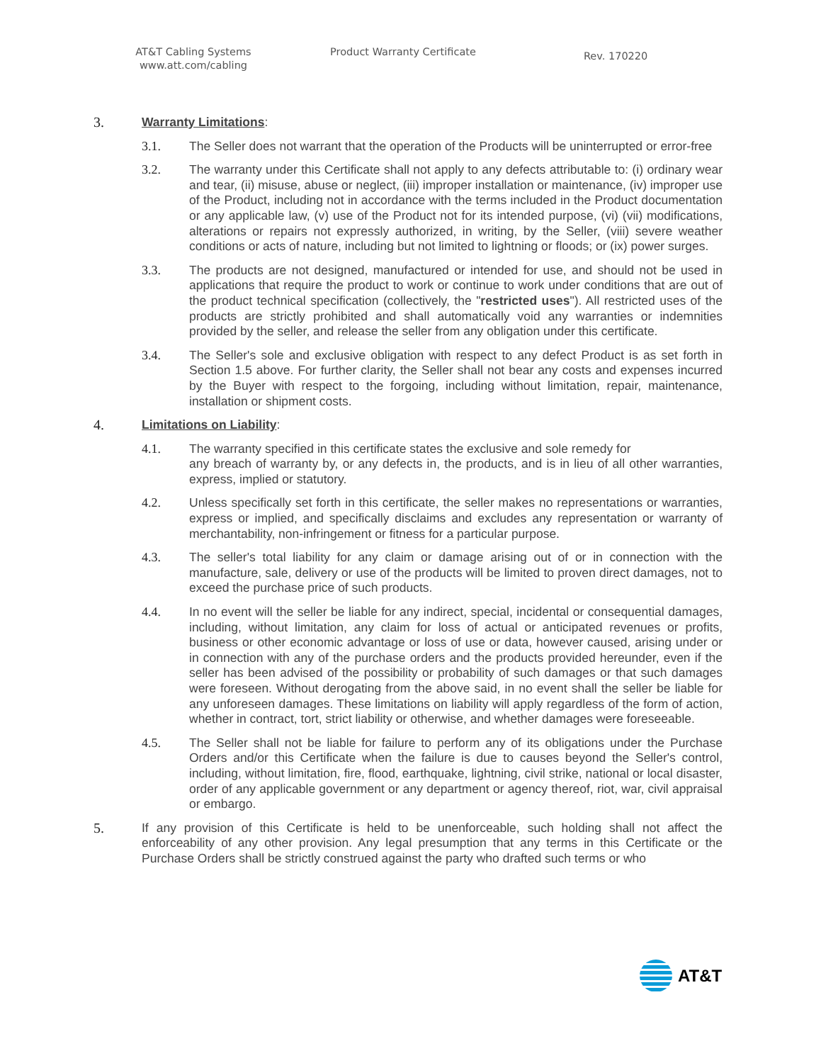AT&T Cabling Systems
www.att.com/cabling
Product Warranty Certificate
Rev. 170220
3. Warranty Limitations:
3.1. The Seller does not warrant that the operation of the Products will be uninterrupted or error-free
3.2. The warranty under this Certificate shall not apply to any defects attributable to: (i) ordinary wear and tear, (ii) misuse, abuse or neglect, (iii) improper installation or maintenance, (iv) improper use of the Product, including not in accordance with the terms included in the Product documentation or any applicable law, (v) use of the Product not for its intended purpose, (vi) (vii) modifications, alterations or repairs not expressly authorized, in writing, by the Seller, (viii) severe weather conditions or acts of nature, including but not limited to lightning or floods; or (ix) power surges.
3.3. The products are not designed, manufactured or intended for use, and should not be used in applications that require the product to work or continue to work under conditions that are out of the product technical specification (collectively, the "restricted uses"). All restricted uses of the products are strictly prohibited and shall automatically void any warranties or indemnities provided by the seller, and release the seller from any obligation under this certificate.
3.4. The Seller's sole and exclusive obligation with respect to any defect Product is as set forth in Section 1.5 above. For further clarity, the Seller shall not bear any costs and expenses incurred by the Buyer with respect to the forgoing, including without limitation, repair, maintenance, installation or shipment costs.
4. Limitations on Liability:
4.1. The warranty specified in this certificate states the exclusive and sole remedy for
any breach of warranty by, or any defects in, the products, and is in lieu of all other warranties, express, implied or statutory.
4.2. Unless specifically set forth in this certificate, the seller makes no representations or warranties, express or implied, and specifically disclaims and excludes any representation or warranty of merchantability, non-infringement or fitness for a particular purpose.
4.3. The seller's total liability for any claim or damage arising out of or in connection with the manufacture, sale, delivery or use of the products will be limited to proven direct damages, not to exceed the purchase price of such products.
4.4. In no event will the seller be liable for any indirect, special, incidental or consequential damages, including, without limitation, any claim for loss of actual or anticipated revenues or profits, business or other economic advantage or loss of use or data, however caused, arising under or in connection with any of the purchase orders and the products provided hereunder, even if the seller has been advised of the possibility or probability of such damages or that such damages were foreseen. Without derogating from the above said, in no event shall the seller be liable for any unforeseen damages. These limitations on liability will apply regardless of the form of action, whether in contract, tort, strict liability or otherwise, and whether damages were foreseeable.
4.5. The Seller shall not be liable for failure to perform any of its obligations under the Purchase Orders and/or this Certificate when the failure is due to causes beyond the Seller's control, including, without limitation, fire, flood, earthquake, lightning, civil strike, national or local disaster, order of any applicable government or any department or agency thereof, riot, war, civil appraisal or embargo.
5. If any provision of this Certificate is held to be unenforceable, such holding shall not affect the enforceability of any other provision. Any legal presumption that any terms in this Certificate or the Purchase Orders shall be strictly construed against the party who drafted such terms or who
AT&T